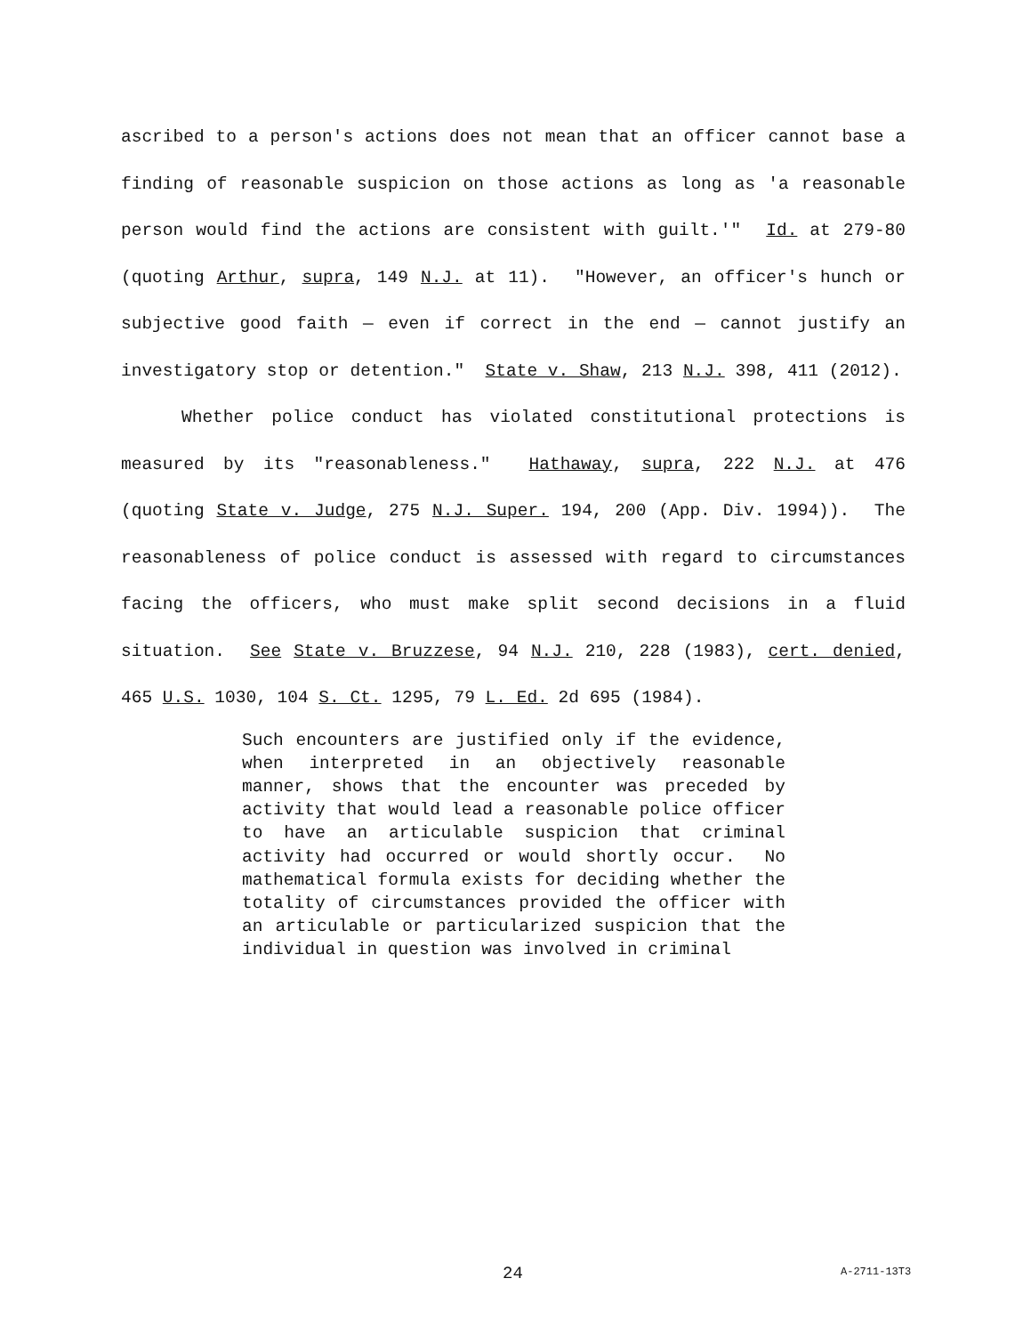ascribed to a person's actions does not mean that an officer cannot base a finding of reasonable suspicion on those actions as long as 'a reasonable person would find the actions are consistent with guilt.'" Id. at 279-80 (quoting Arthur, supra, 149 N.J. at 11). "However, an officer's hunch or subjective good faith — even if correct in the end — cannot justify an investigatory stop or detention." State v. Shaw, 213 N.J. 398, 411 (2012).
Whether police conduct has violated constitutional protections is measured by its "reasonableness." Hathaway, supra, 222 N.J. at 476 (quoting State v. Judge, 275 N.J. Super. 194, 200 (App. Div. 1994)). The reasonableness of police conduct is assessed with regard to circumstances facing the officers, who must make split second decisions in a fluid situation. See State v. Bruzzese, 94 N.J. 210, 228 (1983), cert. denied, 465 U.S. 1030, 104 S. Ct. 1295, 79 L. Ed. 2d 695 (1984).
Such encounters are justified only if the evidence, when interpreted in an objectively reasonable manner, shows that the encounter was preceded by activity that would lead a reasonable police officer to have an articulable suspicion that criminal activity had occurred or would shortly occur. No mathematical formula exists for deciding whether the totality of circumstances provided the officer with an articulable or particularized suspicion that the individual in question was involved in criminal
24 A-2711-13T3